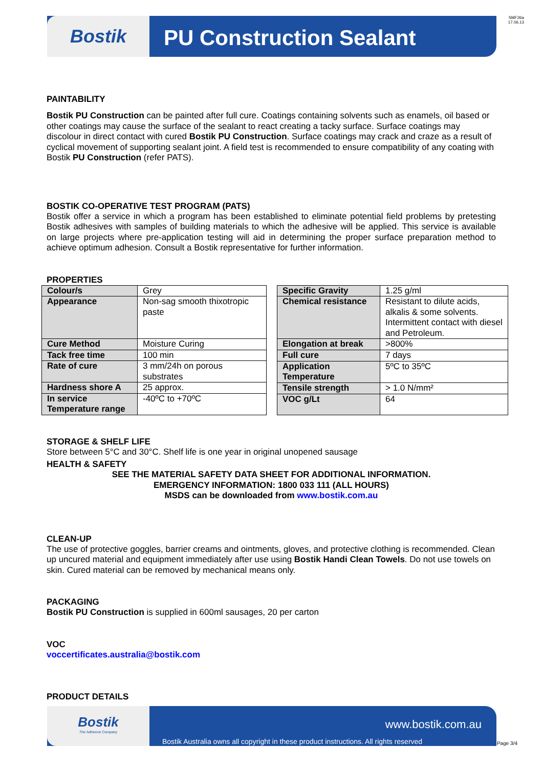SMF26a
17.06.13
Bostik PU Construction Sealant
PAINTABILITY
Bostik PU Construction can be painted after full cure. Coatings containing solvents such as enamels, oil based or other coatings may cause the surface of the sealant to react creating a tacky surface. Surface coatings may discolour in direct contact with cured Bostik PU Construction. Surface coatings may crack and craze as a result of cyclical movement of supporting sealant joint. A field test is recommended to ensure compatibility of any coating with Bostik PU Construction (refer PATS).
BOSTIK CO-OPERATIVE TEST PROGRAM (PATS)
Bostik offer a service in which a program has been established to eliminate potential field problems by pretesting Bostik adhesives with samples of building materials to which the adhesive will be applied. This service is available on large projects where pre-application testing will aid in determining the proper surface preparation method to achieve optimum adhesion. Consult a Bostik representative for further information.
PROPERTIES
| Colour/s | Grey |
| Appearance | Non-sag smooth thixotropic paste |
| Cure Method | Moisture Curing |
| Tack free time | 100 min |
| Rate of cure | 3 mm/24h on porous substrates |
| Hardness shore A | 25 approx. |
| In service Temperature range | -40ºC to +70ºC |
| Specific Gravity | 1.25 g/ml |
| Chemical resistance | Resistant to dilute acids, alkalis & some solvents. Intermittent contact with diesel and Petroleum. |
| Elongation at break | >800% |
| Full cure | 7 days |
| Application Temperature | 5ºC to 35ºC |
| Tensile strength | > 1.0 N/mm² |
| VOC g/Lt | 64 |
STORAGE & SHELF LIFE
Store between 5°C and 30°C. Shelf life is one year in original unopened sausage
HEALTH & SAFETY
SEE THE MATERIAL SAFETY DATA SHEET FOR ADDITIONAL INFORMATION.
EMERGENCY INFORMATION: 1800 033 111 (ALL HOURS)
MSDS can be downloaded from www.bostik.com.au
CLEAN-UP
The use of protective goggles, barrier creams and ointments, gloves, and protective clothing is recommended. Clean up uncured material and equipment immediately after use using Bostik Handi Clean Towels. Do not use towels on skin. Cured material can be removed by mechanical means only.
PACKAGING
Bostik PU Construction is supplied in 600ml sausages, 20 per carton
VOC
voccertificates.australia@bostik.com
PRODUCT DETAILS
Bostik
The Adhesive Company
www.bostik.com.au
Bostik Australia owns all copyright in these product instructions. All rights reserved
Page 3/4